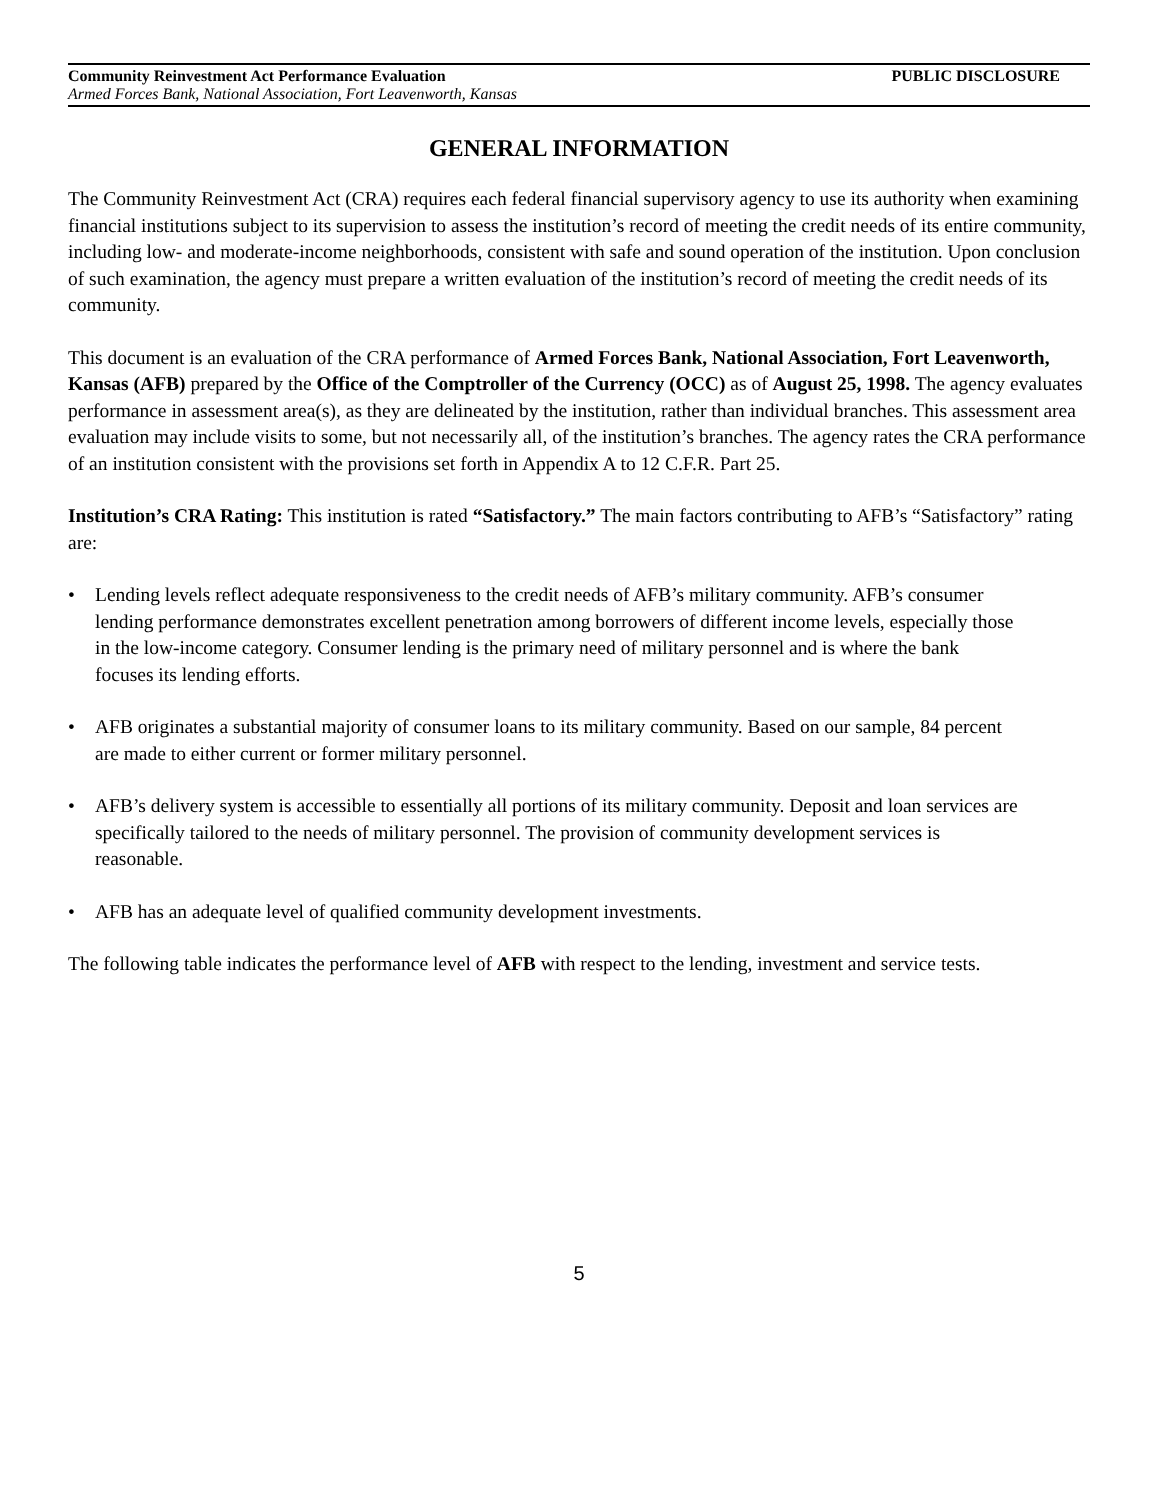Community Reinvestment Act Performance Evaluation PUBLIC DISCLOSURE
Armed Forces Bank, National Association, Fort Leavenworth, Kansas
GENERAL INFORMATION
The Community Reinvestment Act (CRA) requires each federal financial supervisory agency to use its authority when examining financial institutions subject to its supervision to assess the institution’s record of meeting the credit needs of its entire community, including low- and moderate-income neighborhoods, consistent with safe and sound operation of the institution. Upon conclusion of such examination, the agency must prepare a written evaluation of the institution’s record of meeting the credit needs of its community.
This document is an evaluation of the CRA performance of Armed Forces Bank, National Association, Fort Leavenworth, Kansas (AFB) prepared by the Office of the Comptroller of the Currency (OCC) as of August 25, 1998. The agency evaluates performance in assessment area(s), as they are delineated by the institution, rather than individual branches. This assessment area evaluation may include visits to some, but not necessarily all, of the institution’s branches. The agency rates the CRA performance of an institution consistent with the provisions set forth in Appendix A to 12 C.F.R. Part 25.
Institution’s CRA Rating: This institution is rated “Satisfactory.” The main factors contributing to AFB’s “Satisfactory” rating are:
• Lending levels reflect adequate responsiveness to the credit needs of AFB’s military community. AFB’s consumer lending performance demonstrates excellent penetration among borrowers of different income levels, especially those in the low-income category. Consumer lending is the primary need of military personnel and is where the bank focuses its lending efforts.
• AFB originates a substantial majority of consumer loans to its military community. Based on our sample, 84 percent are made to either current or former military personnel.
• AFB’s delivery system is accessible to essentially all portions of its military community. Deposit and loan services are specifically tailored to the needs of military personnel. The provision of community development services is reasonable.
• AFB has an adequate level of qualified community development investments.
The following table indicates the performance level of AFB with respect to the lending, investment and service tests.
5